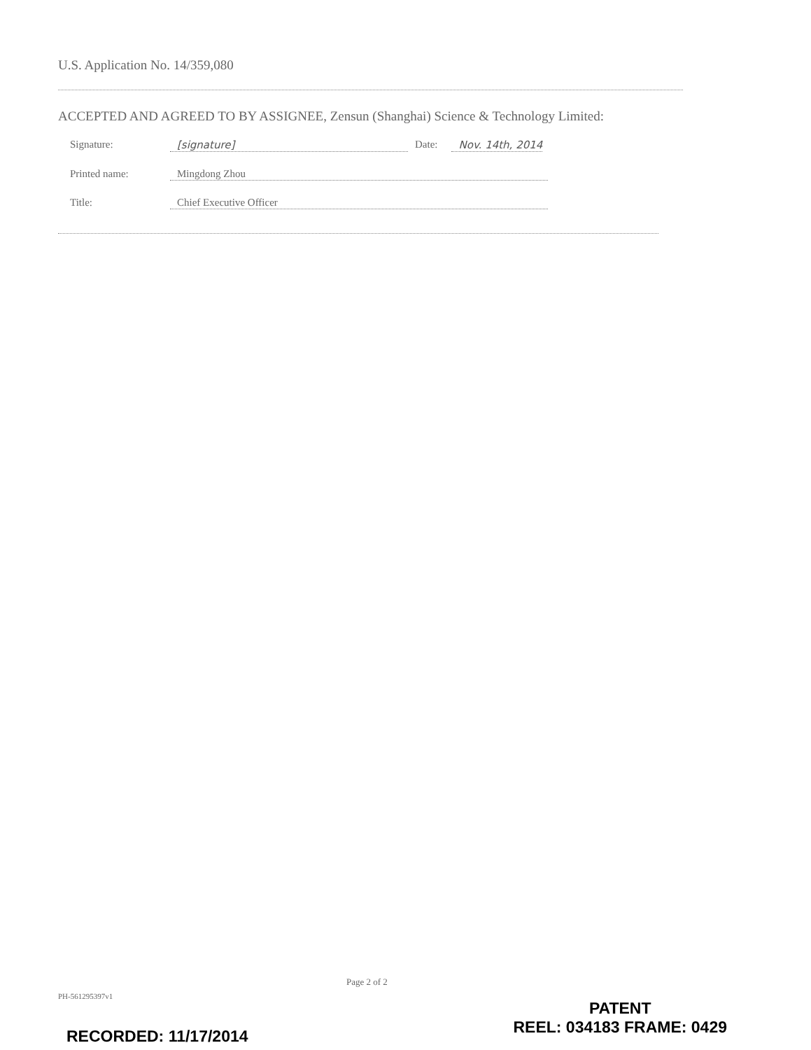U.S. Application No. 14/359,080
ACCEPTED AND AGREED TO BY ASSIGNEE, Zensun (Shanghai) Science & Technology Limited:
Signature: [signature] Date: Nov. 14th, 2014
Printed name: Mingdong Zhou
Title: Chief Executive Officer
Page 2 of 2
PH-561295397v1
PATENT
REEL: 034183 FRAME: 0429
RECORDED: 11/17/2014